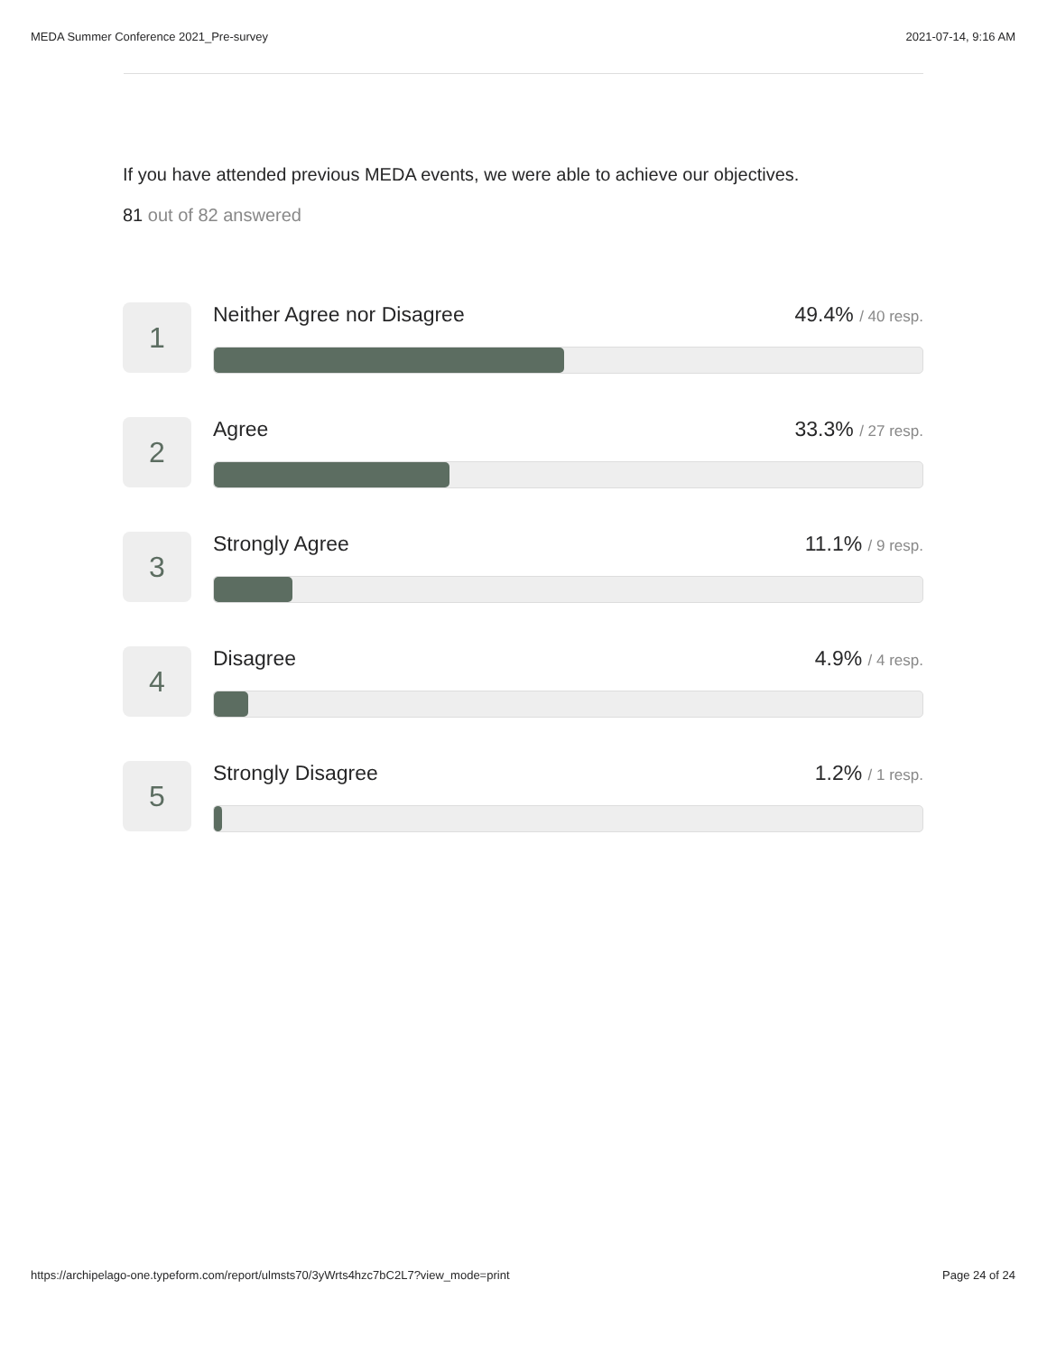MEDA Summer Conference 2021_Pre-survey 2021-07-14, 9:16 AM
If you have attended previous MEDA events, we were able to achieve our objectives.
81 out of 82 answered
1
Neither Agree nor Disagree 49.4% / 40 resp.
2
Agree 33.3% / 27 resp.
3
Strongly Agree 11.1% / 9 resp.
4
Disagree 4.9% / 4 resp.
5
Strongly Disagree 1.2% / 1 resp.
https://archipelago-one.typeform.com/report/ulmsts70/3yWrts4hzc7bC2L7?view_mode=print Page 24 of 24